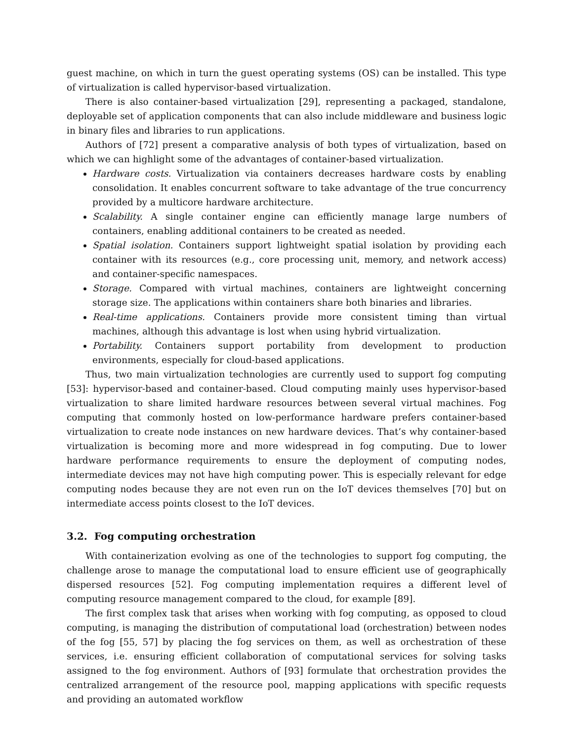guest machine, on which in turn the guest operating systems (OS) can be installed. This type of virtualization is called hypervisor-based virtualization.
There is also container-based virtualization [29], representing a packaged, standalone, deployable set of application components that can also include middleware and business logic in binary files and libraries to run applications.
Authors of [72] present a comparative analysis of both types of virtualization, based on which we can highlight some of the advantages of container-based virtualization.
Hardware costs. Virtualization via containers decreases hardware costs by enabling consolidation. It enables concurrent software to take advantage of the true concurrency provided by a multicore hardware architecture.
Scalability. A single container engine can efficiently manage large numbers of containers, enabling additional containers to be created as needed.
Spatial isolation. Containers support lightweight spatial isolation by providing each container with its resources (e.g., core processing unit, memory, and network access) and container-specific namespaces.
Storage. Compared with virtual machines, containers are lightweight concerning storage size. The applications within containers share both binaries and libraries.
Real-time applications. Containers provide more consistent timing than virtual machines, although this advantage is lost when using hybrid virtualization.
Portability. Containers support portability from development to production environments, especially for cloud-based applications.
Thus, two main virtualization technologies are currently used to support fog computing [53]: hypervisor-based and container-based. Cloud computing mainly uses hypervisor-based virtualization to share limited hardware resources between several virtual machines. Fog computing that commonly hosted on low-performance hardware prefers container-based virtualization to create node instances on new hardware devices. That’s why container-based virtualization is becoming more and more widespread in fog computing. Due to lower hardware performance requirements to ensure the deployment of computing nodes, intermediate devices may not have high computing power. This is especially relevant for edge computing nodes because they are not even run on the IoT devices themselves [70] but on intermediate access points closest to the IoT devices.
3.2. Fog computing orchestration
With containerization evolving as one of the technologies to support fog computing, the challenge arose to manage the computational load to ensure efficient use of geographically dispersed resources [52]. Fog computing implementation requires a different level of computing resource management compared to the cloud, for example [89].
The first complex task that arises when working with fog computing, as opposed to cloud computing, is managing the distribution of computational load (orchestration) between nodes of the fog [55, 57] by placing the fog services on them, as well as orchestration of these services, i.e. ensuring efficient collaboration of computational services for solving tasks assigned to the fog environment. Authors of [93] formulate that orchestration provides the centralized arrangement of the resource pool, mapping applications with specific requests and providing an automated workflow